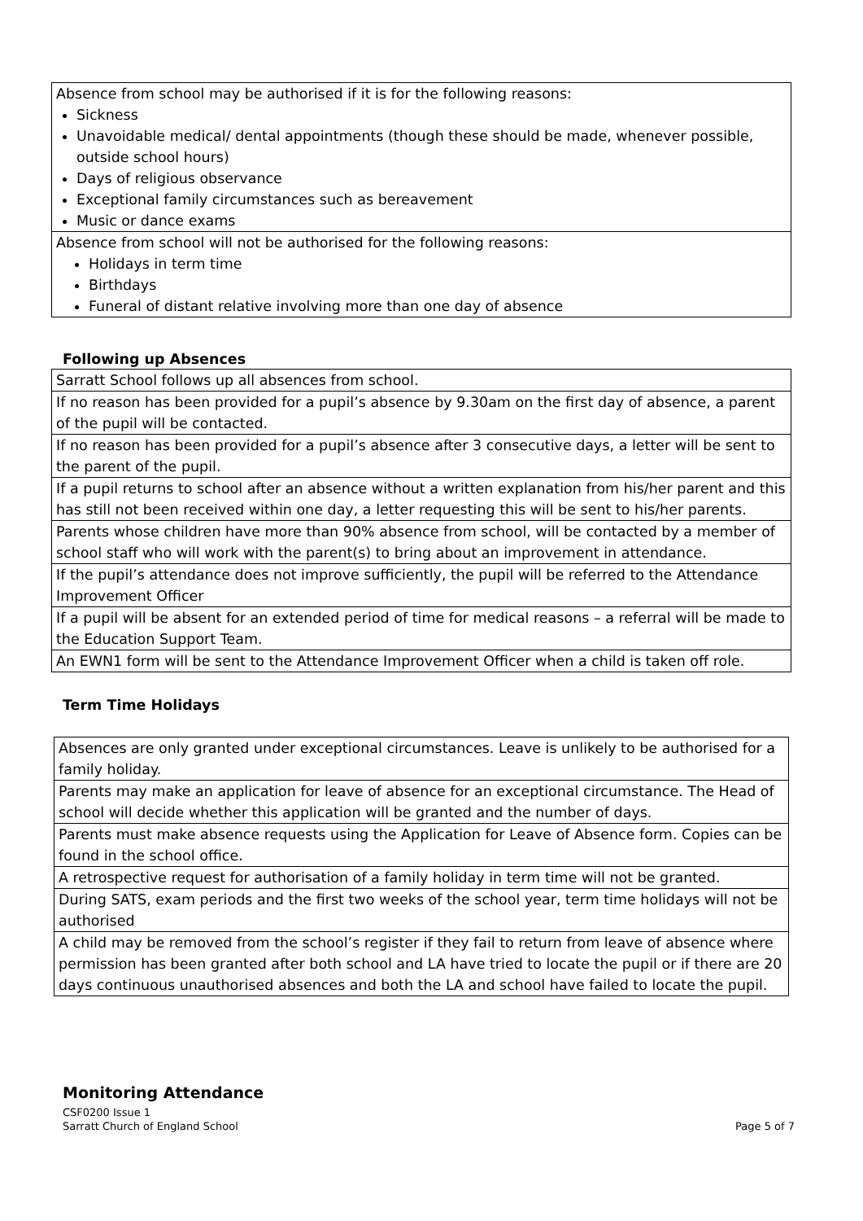| Absence from school may be authorised if it is for the following reasons: Sickness Unavoidable medical/ dental appointments (though these should be made, whenever possible, outside school hours) Days of religious observance Exceptional family circumstances such as bereavement Music or dance exams |
| Absence from school will not be authorised for the following reasons: Holidays in term time Birthdays Funeral of distant relative involving more than one day of absence |
Following up Absences
| Sarratt School follows up all absences from school. |
| If no reason has been provided for a pupil’s absence by 9.30am on the first day of absence, a parent of the pupil will be contacted. |
| If no reason has been provided for a pupil’s absence after 3 consecutive days, a letter will be sent to the parent of the pupil. |
| If a pupil returns to school after an absence without a written explanation from his/her parent and this has still not been received within one day, a letter requesting this will be sent to his/her parents. |
| Parents whose children have more than 90% absence from school, will be contacted by a member of school staff who will work with the parent(s) to bring about an improvement in attendance. |
| If the pupil’s attendance does not improve sufficiently, the pupil will be referred to the Attendance Improvement Officer |
| If a pupil will be absent for an extended period of time for medical reasons – a referral will be made to the Education Support Team. |
| An EWN1 form will be sent to the Attendance Improvement Officer when a child is taken off role. |
Term Time Holidays
| Absences are only granted under exceptional circumstances. Leave is unlikely to be authorised for a family holiday. |
| Parents may make an application for leave of absence for an exceptional circumstance. The Head of school will decide whether this application will be granted and the number of days. |
| Parents must make absence requests using the Application for Leave of Absence form. Copies can be found in the school office. |
| A retrospective request for authorisation of a family holiday in term time will not be granted. |
| During SATS, exam periods and the first two weeks of the school year, term time holidays will not be authorised |
| A child may be removed from the school’s register if they fail to return from leave of absence where permission has been granted after both school and LA have tried to locate the pupil or if there are 20 days continuous unauthorised absences and both the LA and school have failed to locate the pupil. |
Monitoring Attendance
CSF0200 Issue 1
Sarratt Church of England School Page 5 of 7